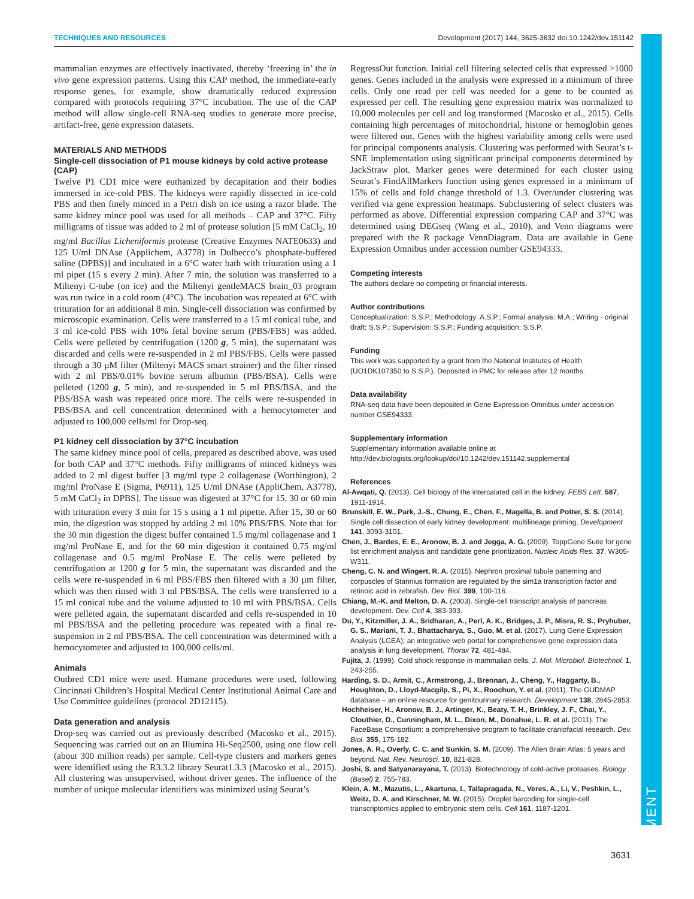DEVELOPMENT
TECHNIQUES AND RESOURCES Development (2017) 144, 3625-3632 doi:10.1242/dev.151142
mammalian enzymes are effectively inactivated, thereby ‘freezing in’ the in vivo gene expression patterns. Using this CAP method, the immediate-early response genes, for example, show dramatically reduced expression compared with protocols requiring 37°C incubation. The use of the CAP method will allow single-cell RNA-seq studies to generate more precise, artifact-free, gene expression datasets.
MATERIALS AND METHODS
Single-cell dissociation of P1 mouse kidneys by cold active protease (CAP)
Twelve P1 CD1 mice were euthanized by decapitation and their bodies immersed in ice-cold PBS. The kidneys were rapidly dissected in ice-cold PBS and then finely minced in a Petri dish on ice using a razor blade. The same kidney mince pool was used for all methods – CAP and 37°C. Fifty milligrams of tissue was added to 2 ml of protease solution [5 mM CaCl<sub>2</sub>, 10 mg/ml Bacillus Licheniformis protease (Creative Enzymes NATE0633) and 125 U/ml DNAse (Applichem, A3778) in Dulbecco’s phosphate-buffered saline (DPBS)] and incubated in a 6°C water bath with trituration using a 1 ml pipet (15 s every 2 min). After 7 min, the solution was transferred to a Miltenyi C-tube (on ice) and the Miltenyi gentleMACS brain_03 program was run twice in a cold room (4°C). The incubation was repeated at 6°C with trituration for an additional 8 min. Single-cell dissociation was confirmed by microscopic examination. Cells were transferred to a 15 ml conical tube, and 3 ml ice-cold PBS with 10% fetal bovine serum (PBS/FBS) was added. Cells were pelleted by centrifugation (1200 g, 5 min), the supernatant was discarded and cells were re-suspended in 2 ml PBS/FBS. Cells were passed through a 30 µM filter (Miltenyi MACS smart strainer) and the filter rinsed with 2 ml PBS/0.01% bovine serum albumin (PBS/BSA). Cells were pelleted (1200 g, 5 min), and re-suspended in 5 ml PBS/BSA, and the PBS/BSA wash was repeated once more. The cells were re-suspended in PBS/BSA and cell concentration determined with a hemocytometer and adjusted to 100,000 cells/ml for Drop-seq.
P1 kidney cell dissociation by 37°C incubation
The same kidney mince pool of cells, prepared as described above, was used for both CAP and 37°C methods. Fifty milligrams of minced kidneys was added to 2 ml digest buffer [3 mg/ml type 2 collagenase (Worthington), 2 mg/ml ProNase E (Sigma, P6911), 125 U/ml DNAse (AppliChem, A3778), 5 mM CaCl<sub>2</sub> in DPBS]. The tissue was digested at 37°C for 15, 30 or 60 min with trituration every 3 min for 15 s using a 1 ml pipette. After 15, 30 or 60 min, the digestion was stopped by adding 2 ml 10% PBS/FBS. Note that for the 30 min digestion the digest buffer contained 1.5 mg/ml collagenase and 1 mg/ml ProNase E, and for the 60 min digestion it contained 0.75 mg/ml collagenase and 0.5 mg/ml ProNase E. The cells were pelleted by centrifugation at 1200 g for 5 min, the supernatant was discarded and the cells were re-suspended in 6 ml PBS/FBS then filtered with a 30 µm filter, which was then rinsed with 3 ml PBS/BSA. The cells were transferred to a 15 ml conical tube and the volume adjusted to 10 ml with PBS/BSA. Cells were pelleted again, the supernatant discarded and cells re-suspended in 10 ml PBS/BSA and the pelleting procedure was repeated with a final re-suspension in 2 ml PBS/BSA. The cell concentration was determined with a hemocytometer and adjusted to 100,000 cells/ml.
Animals
Outbred CD1 mice were used. Humane procedures were used, following Cincinnati Children’s Hospital Medical Center Institutional Animal Care and Use Committee guidelines (protocol 2D12115).
Data generation and analysis
Drop-seq was carried out as previously described (Macosko et al., 2015). Sequencing was carried out on an Illumina Hi-Seq2500, using one flow cell (about 300 million reads) per sample. Cell-type clusters and markers genes were identified using the R3.3.2 library Seurat1.3.3 (Macosko et al., 2015). All clustering was unsupervised, without driver genes. The influence of the number of unique molecular identifiers was minimized using Seurat’s
RegressOut function. Initial cell filtering selected cells that expressed >1000 genes. Genes included in the analysis were expressed in a minimum of three cells. Only one read per cell was needed for a gene to be counted as expressed per cell. The resulting gene expression matrix was normalized to 10,000 molecules per cell and log transformed (Macosko et al., 2015). Cells containing high percentages of mitochondrial, histone or hemoglobin genes were filtered out. Genes with the highest variability among cells were used for principal components analysis. Clustering was performed with Seurat’s t-SNE implementation using significant principal components determined by JackStraw plot. Marker genes were determined for each cluster using Seurat’s FindAllMarkers function using genes expressed in a minimum of 15% of cells and fold change threshold of 1.3. Over/under clustering was verified via gene expression heatmaps. Subclustering of select clusters was performed as above. Differential expression comparing CAP and 37°C was determined using DEGseq (Wang et al., 2010), and Venn diagrams were prepared with the R package VennDiagram. Data are available in Gene Expression Omnibus under accession number GSE94333.
Competing interests
The authors declare no competing or financial interests.
Author contributions
Conceptualization: S.S.P.; Methodology: A.S.P.; Formal analysis: M.A.; Writing - original draft: S.S.P.; Supervision: S.S.P.; Funding acquisition: S.S.P.
Funding
This work was supported by a grant from the National Institutes of Health (UO1DK107350 to S.S.P.). Deposited in PMC for release after 12 months.
Data availability
RNA-seq data have been deposited in Gene Expression Omnibus under accession number GSE94333.
Supplementary information
Supplementary information available online at
http://dev.biologists.org/lookup/doi/10.1242/dev.151142.supplemental
References
Al-Awqati, Q. (2013). Cell biology of the intercalated cell in the kidney. FEBS Lett. 587, 1911-1914.
Brunskill, E. W., Park, J.-S., Chung, E., Chen, F., Magella, B. and Potter, S. S. (2014). Single cell dissection of early kidney development: multilineage priming. Development 141, 3093-3101.
Chen, J., Bardes, E. E., Aronow, B. J. and Jegga, A. G. (2009). ToppGene Suite for gene list enrichment analysis and candidate gene prioritization. Nucleic Acids Res. 37, W305-W311.
Cheng, C. N. and Wingert, R. A. (2015). Nephron proximal tubule patterning and corpuscles of Stannius formation are regulated by the sim1a transcription factor and retinoic acid in zebrafish. Dev. Biol. 399, 100-116.
Chiang, M.-K. and Melton, D. A. (2003). Single-cell transcript analysis of pancreas development. Dev. Cell 4, 383-393.
Du, Y., Kitzmiller, J. A., Sridharan, A., Perl, A. K., Bridges, J. P., Misra, R. S., Pryhuber, G. S., Mariani, T. J., Bhattacharya, S., Guo, M. et al. (2017). Lung Gene Expression Analysis (LGEA): an integrative web portal for comprehensive gene expression data analysis in lung development. Thorax 72, 481-484.
Fujita, J. (1999). Cold shock response in mammalian cells. J. Mol. Microbiol. Biotechnol. 1, 243-255.
Harding, S. D., Armit, C., Armstrong, J., Brennan, J., Cheng, Y., Haggarty, B., Houghton, D., Lloyd-Macgilp, S., Pi, X., Roochun, Y. et al. (2011). The GUDMAP database – an online resource for genitourinary research. Development 138, 2845-2853.
Hochheiser, H., Aronow, B. J., Artinger, K., Beaty, T. H., Brinkley, J. F., Chai, Y., Clouthier, D., Cunningham, M. L., Dixon, M., Donahue, L. R. et al. (2011). The FaceBase Consortium: a comprehensive program to facilitate craniofacial research. Dev. Biol. 355, 175-182.
Jones, A. R., Overly, C. C. and Sunkin, S. M. (2009). The Allen Brain Atlas: 5 years and beyond. Nat. Rev. Neurosci. 10, 821-828.
Joshi, S. and Satyanarayana, T. (2013). Biotechnology of cold-active proteases. Biology (Basel) 2, 755-783.
Klein, A. M., Mazutis, L., Akartuna, I., Tallapragada, N., Veres, A., Li, V., Peshkin, L., Weitz, D. A. and Kirschner, M. W. (2015). Droplet barcoding for single-cell transcriptomics applied to embryonic stem cells. Cell 161, 1187-1201.
3631